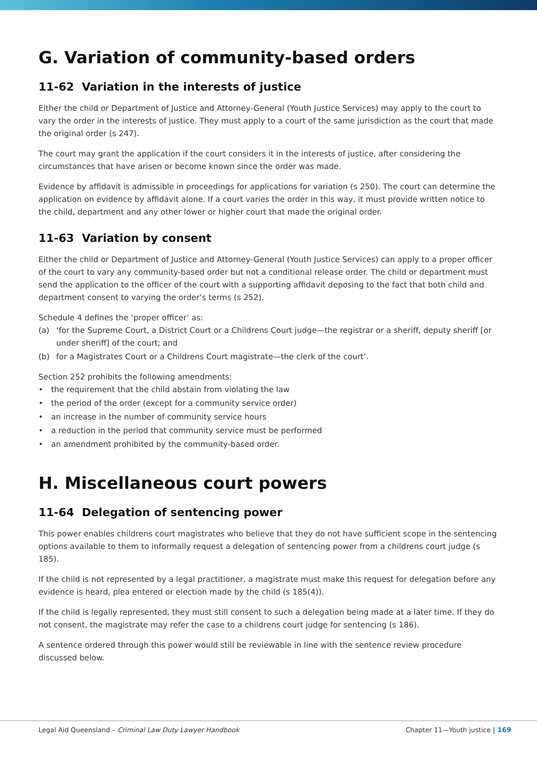G. Variation of community-based orders
11-62 Variation in the interests of justice
Either the child or Department of Justice and Attorney-General (Youth Justice Services) may apply to the court to vary the order in the interests of justice. They must apply to a court of the same jurisdiction as the court that made the original order (s 247).
The court may grant the application if the court considers it in the interests of justice, after considering the circumstances that have arisen or become known since the order was made.
Evidence by affidavit is admissible in proceedings for applications for variation (s 250). The court can determine the application on evidence by affidavit alone. If a court varies the order in this way, it must provide written notice to the child, department and any other lower or higher court that made the original order.
11-63 Variation by consent
Either the child or Department of Justice and Attorney-General (Youth Justice Services) can apply to a proper officer of the court to vary any community-based order but not a conditional release order. The child or department must send the application to the officer of the court with a supporting affidavit deposing to the fact that both child and department consent to varying the order’s terms (s 252).
Schedule 4 defines the ‘proper officer’ as:
(a) ‘for the Supreme Court, a District Court or a Childrens Court judge—the registrar or a sheriff, deputy sheriff [or under sheriff] of the court; and
(b) for a Magistrates Court or a Childrens Court magistrate—the clerk of the court’.
Section 252 prohibits the following amendments:
• the requirement that the child abstain from violating the law
• the period of the order (except for a community service order)
• an increase in the number of community service hours
• a reduction in the period that community service must be performed
• an amendment prohibited by the community-based order.
H. Miscellaneous court powers
11-64 Delegation of sentencing power
This power enables childrens court magistrates who believe that they do not have sufficient scope in the sentencing options available to them to informally request a delegation of sentencing power from a childrens court judge (s 185).
If the child is not represented by a legal practitioner, a magistrate must make this request for delegation before any evidence is heard, plea entered or election made by the child (s 185(4)).
If the child is legally represented, they must still consent to such a delegation being made at a later time. If they do not consent, the magistrate may refer the case to a childrens court judge for sentencing (s 186).
A sentence ordered through this power would still be reviewable in line with the sentence review procedure discussed below.
Legal Aid Queensland – Criminal Law Duty Lawyer Handbook Chapter 11—Youth justice | 169